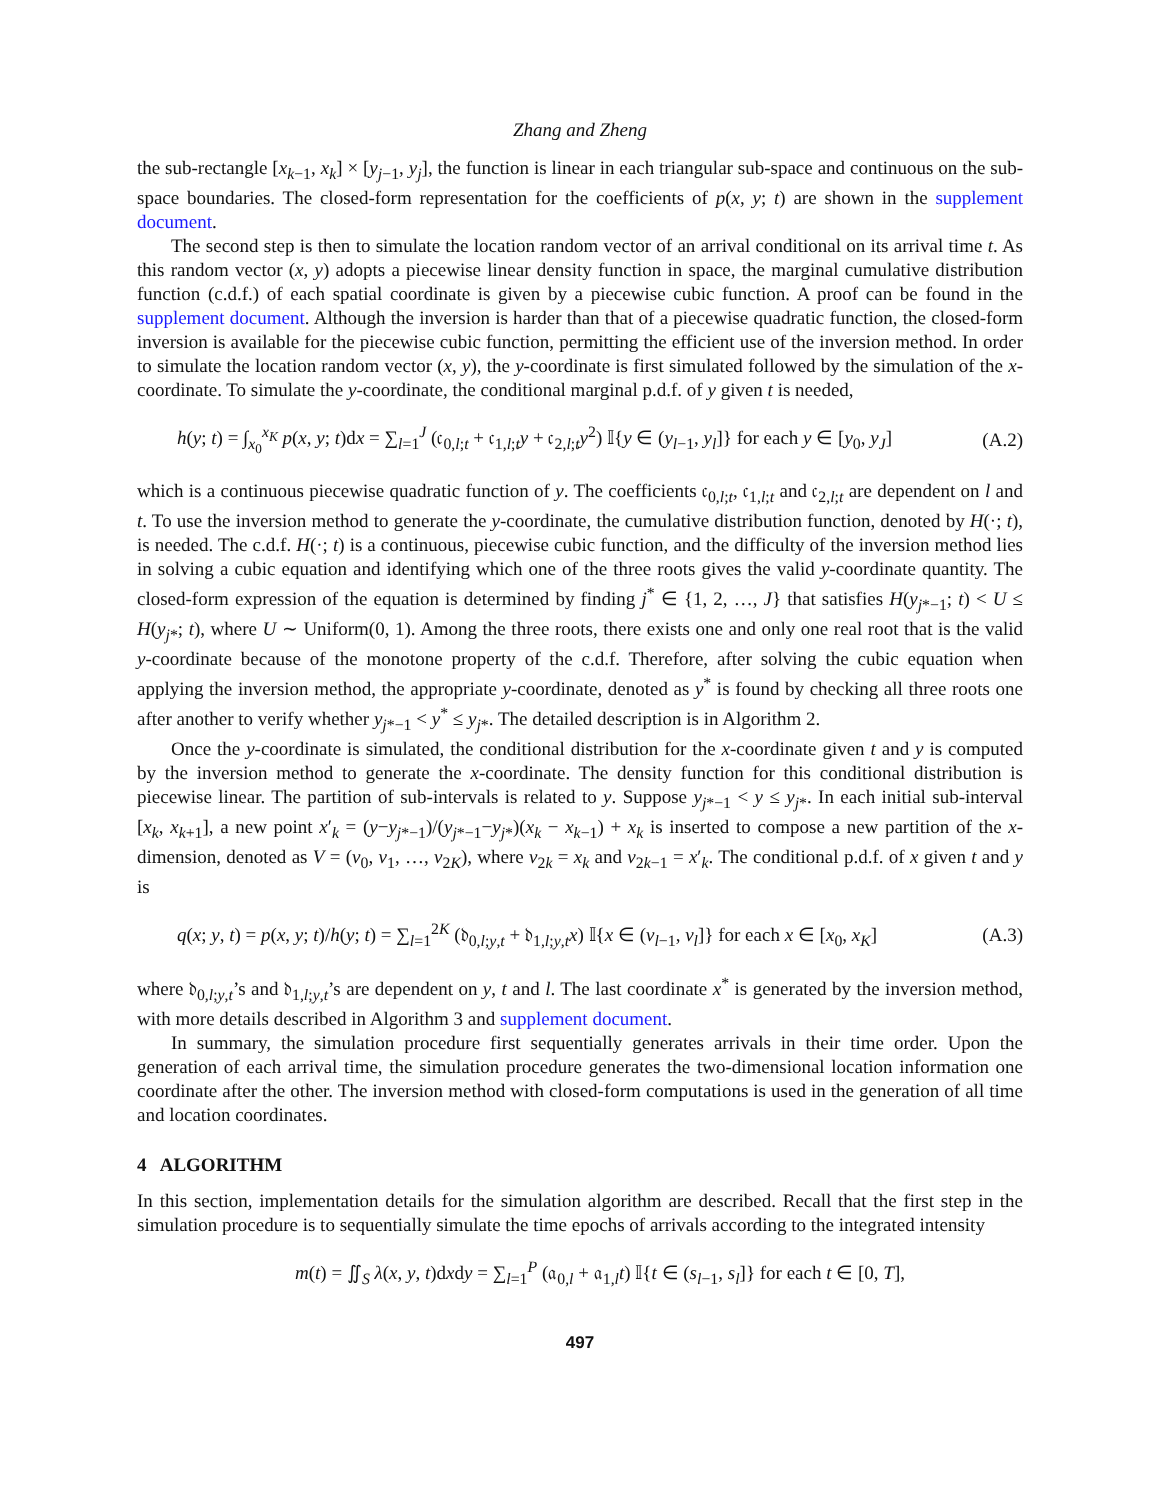Zhang and Zheng
the sub-rectangle [x<sub>k−1</sub>, x<sub>k</sub>] × [y<sub>j−1</sub>, y<sub>j</sub>], the function is linear in each triangular sub-space and continuous on the sub-space boundaries. The closed-form representation for the coefficients of p(x, y; t) are shown in the supplement document.
The second step is then to simulate the location random vector of an arrival conditional on its arrival time t. As this random vector (x, y) adopts a piecewise linear density function in space, the marginal cumulative distribution function (c.d.f.) of each spatial coordinate is given by a piecewise cubic function. A proof can be found in the supplement document. Although the inversion is harder than that of a piecewise quadratic function, the closed-form inversion is available for the piecewise cubic function, permitting the efficient use of the inversion method. In order to simulate the location random vector (x, y), the y-coordinate is first simulated followed by the simulation of the x-coordinate. To simulate the y-coordinate, the conditional marginal p.d.f. of y given t is needed,
h(y; t) = ∫<sub>x<sub>0</sub></sub><sup>x<sub>K</sub></sup> p(x, y; t)dx = ∑<sub>l=1</sub><sup>J</sup> (𝔠<sub>0,l;t</sub> + 𝔠<sub>1,l;t</sub>y + 𝔠<sub>2,l;t</sub>y<sup>2</sup>) 𝕀{y ∈ (y<sub>l−1</sub>, y<sub>l</sub>]} for each y ∈ [y<sub>0</sub>, y<sub>J</sub>] (A.2)
which is a continuous piecewise quadratic function of y. The coefficients 𝔠<sub>0,l;t</sub>, 𝔠<sub>1,l;t</sub> and 𝔠<sub>2,l;t</sub> are dependent on l and t. To use the inversion method to generate the y-coordinate, the cumulative distribution function, denoted by H(·; t), is needed. The c.d.f. H(·; t) is a continuous, piecewise cubic function, and the difficulty of the inversion method lies in solving a cubic equation and identifying which one of the three roots gives the valid y-coordinate quantity. The closed-form expression of the equation is determined by finding j<sup>*</sup> ∈ {1, 2, …, J} that satisfies H(y<sub>j*−1</sub>; t) < U ≤ H(y<sub>j*</sub>; t), where U ∼ Uniform(0, 1). Among the three roots, there exists one and only one real root that is the valid y-coordinate because of the monotone property of the c.d.f. Therefore, after solving the cubic equation when applying the inversion method, the appropriate y-coordinate, denoted as y<sup>*</sup> is found by checking all three roots one after another to verify whether y<sub>j*−1</sub> < y<sup>*</sup> ≤ y<sub>j*</sub>. The detailed description is in Algorithm 2.
Once the y-coordinate is simulated, the conditional distribution for the x-coordinate given t and y is computed by the inversion method to generate the x-coordinate. The density function for this conditional distribution is piecewise linear. The partition of sub-intervals is related to y. Suppose y<sub>j*−1</sub> < y ≤ y<sub>j*</sub>. In each initial sub-interval [x<sub>k</sub>, x<sub>k+1</sub>], a new point x′<sub>k</sub> = (y−y<sub>j*−1</sub>)/(y<sub>j*−1</sub>−y<sub>j*</sub>)(x<sub>k</sub> − x<sub>k−1</sub>) + x<sub>k</sub> is inserted to compose a new partition of the x-dimension, denoted as V = (v<sub>0</sub>, v<sub>1</sub>, …, v<sub>2K</sub>), where v<sub>2k</sub> = x<sub>k</sub> and v<sub>2k−1</sub> = x′<sub>k</sub>. The conditional p.d.f. of x given t and y is
q(x; y, t) = p(x, y; t)/h(y; t) = ∑<sub>l=1</sub><sup>2K</sup> (𝔡<sub>0,l;y,t</sub> + 𝔡<sub>1,l;y,t</sub>x) 𝕀{x ∈ (v<sub>l−1</sub>, v<sub>l</sub>]} for each x ∈ [x<sub>0</sub>, x<sub>K</sub>] (A.3)
where 𝔡<sub>0,l;y,t</sub>’s and 𝔡<sub>1,l;y,t</sub>’s are dependent on y, t and l. The last coordinate x<sup>*</sup> is generated by the inversion method, with more details described in Algorithm 3 and supplement document.
In summary, the simulation procedure first sequentially generates arrivals in their time order. Upon the generation of each arrival time, the simulation procedure generates the two-dimensional location information one coordinate after the other. The inversion method with closed-form computations is used in the generation of all time and location coordinates.
4 ALGORITHM
In this section, implementation details for the simulation algorithm are described. Recall that the first step in the simulation procedure is to sequentially simulate the time epochs of arrivals according to the integrated intensity
m(t) = ∬<sub>S</sub> λ(x, y, t)dxdy = ∑<sub>l=1</sub><sup>P</sup> (𝔞<sub>0,l</sub> + 𝔞<sub>1,l</sub>t) 𝕀{t ∈ (s<sub>l−1</sub>, s<sub>l</sub>]} for each t ∈ [0, T],
497